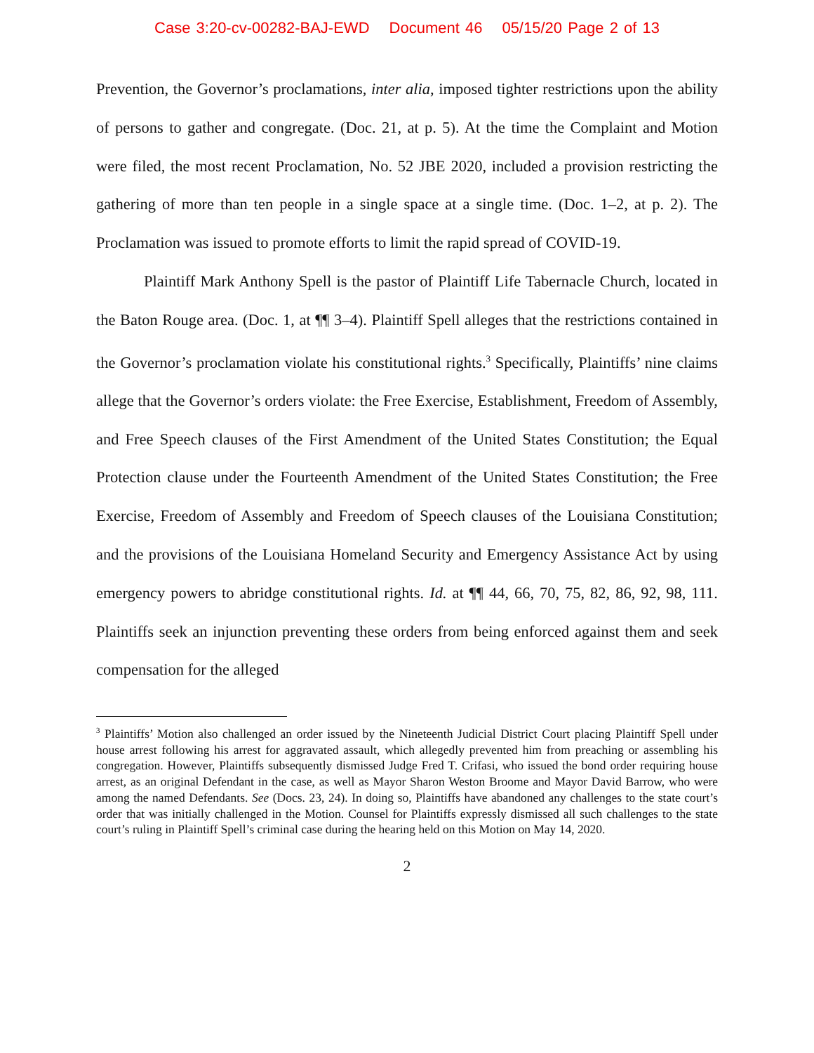Case 3:20-cv-00282-BAJ-EWD Document 46 05/15/20 Page 2 of 13
Prevention, the Governor’s proclamations, inter alia, imposed tighter restrictions upon the ability of persons to gather and congregate. (Doc. 21, at p. 5). At the time the Complaint and Motion were filed, the most recent Proclamation, No. 52 JBE 2020, included a provision restricting the gathering of more than ten people in a single space at a single time. (Doc. 1–2, at p. 2). The Proclamation was issued to promote efforts to limit the rapid spread of COVID-19.
Plaintiff Mark Anthony Spell is the pastor of Plaintiff Life Tabernacle Church, located in the Baton Rouge area. (Doc. 1, at ¶¶ 3–4). Plaintiff Spell alleges that the restrictions contained in the Governor’s proclamation violate his constitutional rights.<sup>3</sup> Specifically, Plaintiffs’ nine claims allege that the Governor’s orders violate: the Free Exercise, Establishment, Freedom of Assembly, and Free Speech clauses of the First Amendment of the United States Constitution; the Equal Protection clause under the Fourteenth Amendment of the United States Constitution; the Free Exercise, Freedom of Assembly and Freedom of Speech clauses of the Louisiana Constitution; and the provisions of the Louisiana Homeland Security and Emergency Assistance Act by using emergency powers to abridge constitutional rights. Id. at ¶¶ 44, 66, 70, 75, 82, 86, 92, 98, 111. Plaintiffs seek an injunction preventing these orders from being enforced against them and seek compensation for the alleged
<sup>3</sup> Plaintiffs’ Motion also challenged an order issued by the Nineteenth Judicial District Court placing Plaintiff Spell under house arrest following his arrest for aggravated assault, which allegedly prevented him from preaching or assembling his congregation. However, Plaintiffs subsequently dismissed Judge Fred T. Crifasi, who issued the bond order requiring house arrest, as an original Defendant in the case, as well as Mayor Sharon Weston Broome and Mayor David Barrow, who were among the named Defendants. See (Docs. 23, 24). In doing so, Plaintiffs have abandoned any challenges to the state court’s order that was initially challenged in the Motion. Counsel for Plaintiffs expressly dismissed all such challenges to the state court’s ruling in Plaintiff Spell’s criminal case during the hearing held on this Motion on May 14, 2020.
2